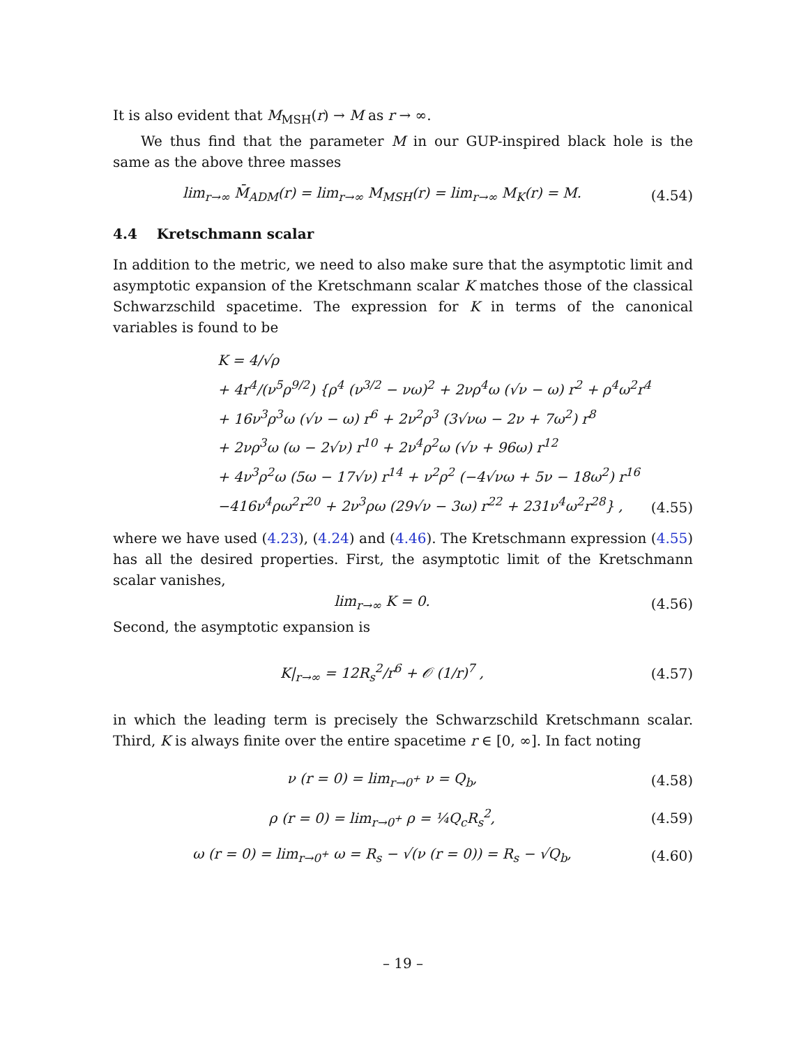It is also evident that M<sub>MSH</sub>(r) → M as r → ∞.
We thus find that the parameter M in our GUP-inspired black hole is the same as the above three masses
lim<sub>r→∞</sub> M̄<sub>ADM</sub>(r) = lim<sub>r→∞</sub> M<sub>MSH</sub>(r) = lim<sub>r→∞</sub> M<sub>K</sub>(r) = M. (4.54)
4.4 Kretschmann scalar
In addition to the metric, we need to also make sure that the asymptotic limit and asymptotic expansion of the Kretschmann scalar K matches those of the classical Schwarzschild spacetime. The expression for K in terms of the canonical variables is found to be
K = 4/√ρ
+ 4r<sup>4</sup>/(ν<sup>5</sup>ρ<sup>9/2</sup>) {ρ<sup>4</sup> (ν<sup>3/2</sup> − νω)<sup>2</sup> + 2νρ<sup>4</sup>ω (√ν − ω) r<sup>2</sup> + ρ<sup>4</sup>ω<sup>2</sup>r<sup>4</sup>
+ 16ν<sup>3</sup>ρ<sup>3</sup>ω (√ν − ω) r<sup>6</sup> + 2ν<sup>2</sup>ρ<sup>3</sup> (3√νω − 2ν + 7ω<sup>2</sup>) r<sup>8</sup>
+ 2νρ<sup>3</sup>ω (ω − 2√ν) r<sup>10</sup> + 2ν<sup>4</sup>ρ<sup>2</sup>ω (√ν + 96ω) r<sup>12</sup>
+ 4ν<sup>3</sup>ρ<sup>2</sup>ω (5ω − 17√ν) r<sup>14</sup> + ν<sup>2</sup>ρ<sup>2</sup> (−4√νω + 5ν − 18ω<sup>2</sup>) r<sup>16</sup>
−416ν<sup>4</sup>ρω<sup>2</sup>r<sup>20</sup> + 2ν<sup>3</sup>ρω (29√ν − 3ω) r<sup>22</sup> + 231ν<sup>4</sup>ω<sup>2</sup>r<sup>28</sup>} ,
(4.55)
where we have used (4.23), (4.24) and (4.46). The Kretschmann expression (4.55) has all the desired properties. First, the asymptotic limit of the Kretschmann scalar vanishes,
lim<sub>r→∞</sub> K = 0. (4.56)
Second, the asymptotic expansion is
K|<sub>r→∞</sub> = 12R<sub>s</sub><sup>2</sup>/r<sup>6</sup> + 𝒪 (1/r)<sup>7</sup> , (4.57)
in which the leading term is precisely the Schwarzschild Kretschmann scalar. Third, K is always finite over the entire spacetime r ∈ [0, ∞]. In fact noting
ν (r = 0) = lim<sub>r→0<sup>+</sup></sub> ν = Q<sub>b</sub>, (4.58)
ρ (r = 0) = lim<sub>r→0<sup>+</sup></sub> ρ = ¼Q<sub>c</sub>R<sub>s</sub><sup>2</sup>, (4.59)
ω (r = 0) = lim<sub>r→0<sup>+</sup></sub> ω = R<sub>s</sub> − √(ν (r = 0)) = R<sub>s</sub> − √Q<sub>b</sub>, (4.60)
– 19 –